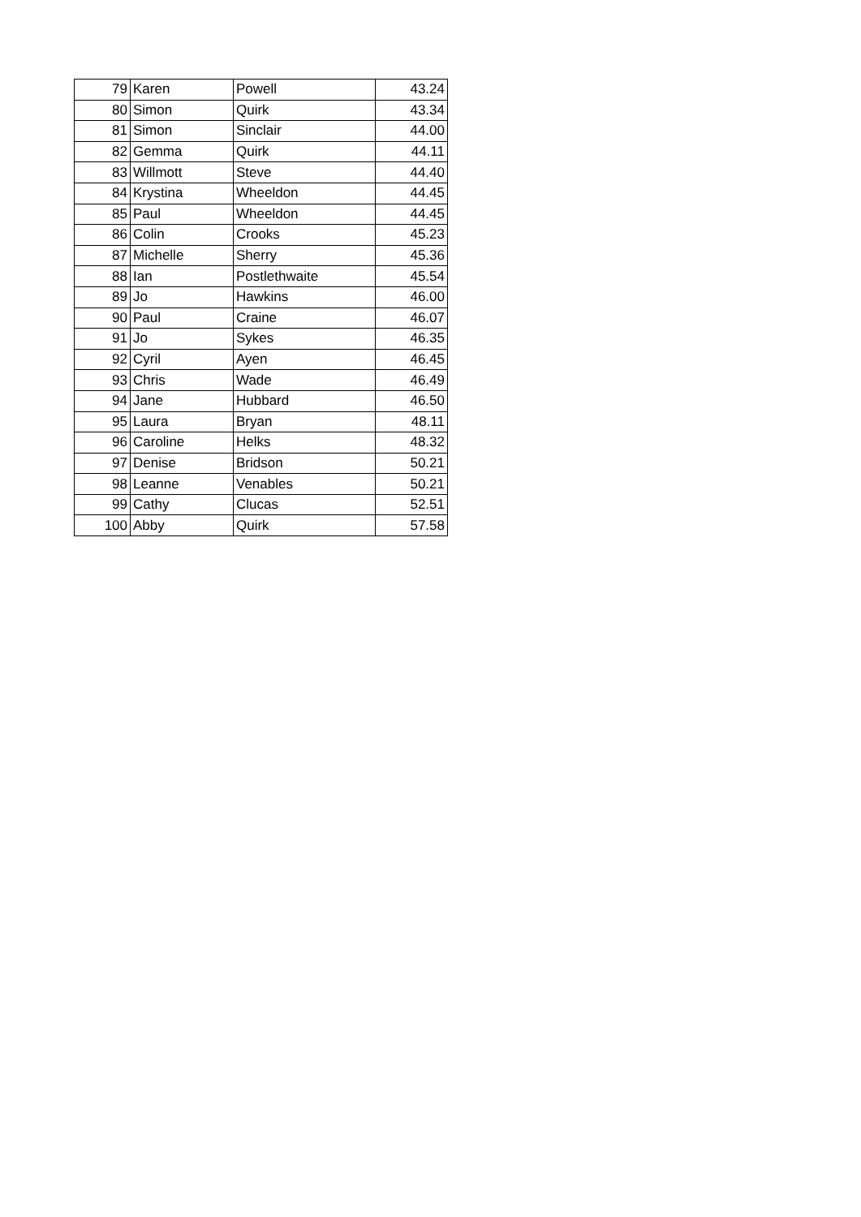| 79 | Karen | Powell | 43.24 |
| 80 | Simon | Quirk | 43.34 |
| 81 | Simon | Sinclair | 44.00 |
| 82 | Gemma | Quirk | 44.11 |
| 83 | Willmott | Steve | 44.40 |
| 84 | Krystina | Wheeldon | 44.45 |
| 85 | Paul | Wheeldon | 44.45 |
| 86 | Colin | Crooks | 45.23 |
| 87 | Michelle | Sherry | 45.36 |
| 88 | Ian | Postlethwaite | 45.54 |
| 89 | Jo | Hawkins | 46.00 |
| 90 | Paul | Craine | 46.07 |
| 91 | Jo | Sykes | 46.35 |
| 92 | Cyril | Ayen | 46.45 |
| 93 | Chris | Wade | 46.49 |
| 94 | Jane | Hubbard | 46.50 |
| 95 | Laura | Bryan | 48.11 |
| 96 | Caroline | Helks | 48.32 |
| 97 | Denise | Bridson | 50.21 |
| 98 | Leanne | Venables | 50.21 |
| 99 | Cathy | Clucas | 52.51 |
| 100 | Abby | Quirk | 57.58 |